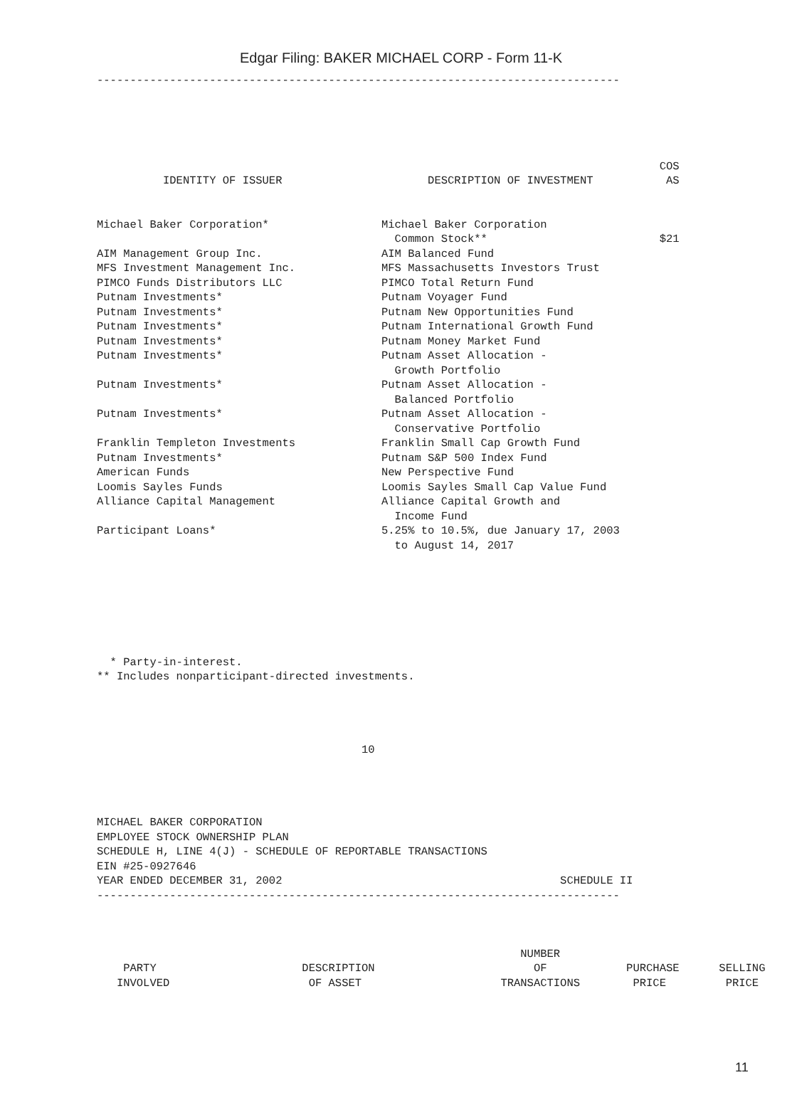Edgar Filing: BAKER MICHAEL CORP - Form 11-K
-------------------------------------------------------------------------------
                                                                                     COS
          IDENTITY OF ISSUER                      DESCRIPTION OF INVESTMENT           AS


Michael Baker Corporation*                 Michael Baker Corporation
                                             Common Stock**                          $21
AIM Management Group Inc.                  AIM Balanced Fund
MFS Investment Management Inc.             MFS Massachusetts Investors Trust
PIMCO Funds Distributors LLC               PIMCO Total Return Fund
Putnam Investments*                        Putnam Voyager Fund
Putnam Investments*                        Putnam New Opportunities Fund
Putnam Investments*                        Putnam International Growth Fund
Putnam Investments*                        Putnam Money Market Fund
Putnam Investments*                        Putnam Asset Allocation -
                                             Growth Portfolio
Putnam Investments*                        Putnam Asset Allocation -
                                             Balanced Portfolio
Putnam Investments*                        Putnam Asset Allocation -
                                             Conservative Portfolio
Franklin Templeton Investments             Franklin Small Cap Growth Fund
Putnam Investments*                        Putnam S&P 500 Index Fund
American Funds                             New Perspective Fund
Loomis Sayles Funds                        Loomis Sayles Small Cap Value Fund
Alliance Capital Management                Alliance Capital Growth and
                                             Income Fund
Participant Loans*                         5.25% to 10.5%, due January 17, 2003
                                             to August 14, 2017







  * Party-in-interest.
** Includes nonparticipant-directed investments.




                                        10




MICHAEL BAKER CORPORATION
EMPLOYEE STOCK OWNERSHIP PLAN
SCHEDULE H, LINE 4(J) - SCHEDULE OF REPORTABLE TRANSACTIONS
EIN #25-0927646
YEAR ENDED DECEMBER 31, 2002                                          SCHEDULE II
-------------------------------------------------------------------------------



                                                                NUMBER
    PARTY                      DESCRIPTION                        OF            PURCHASE      SELLING
   INVOLVED                     OF ASSET                     TRANSACTIONS        PRICE         PRICE
11